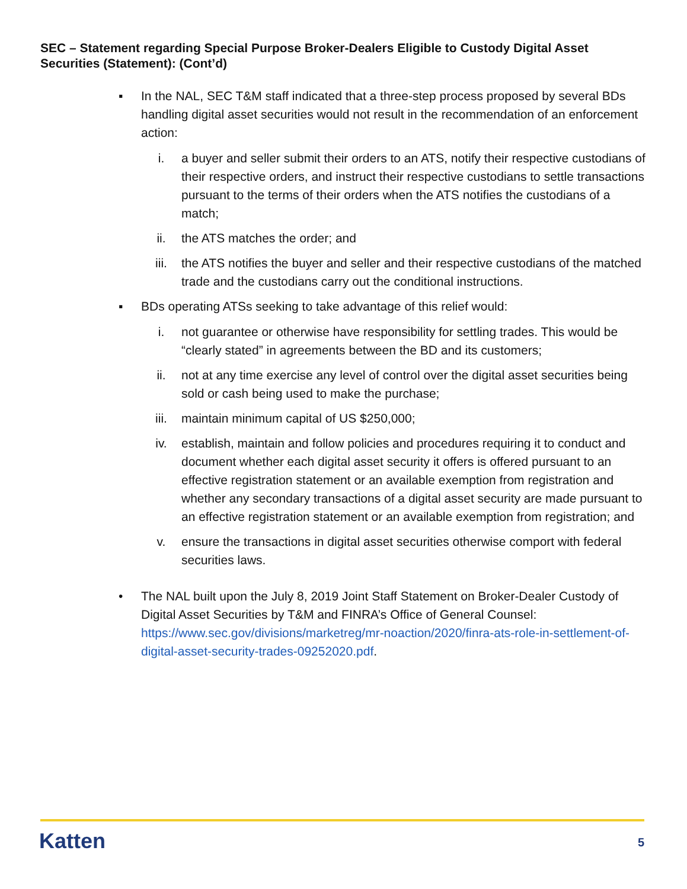SEC – Statement regarding Special Purpose Broker-Dealers Eligible to Custody Digital Asset Securities (Statement): (Cont’d)
▪ In the NAL, SEC T&M staff indicated that a three-step process proposed by several BDs handling digital asset securities would not result in the recommendation of an enforcement action:
i. a buyer and seller submit their orders to an ATS, notify their respective custodians of their respective orders, and instruct their respective custodians to settle transactions pursuant to the terms of their orders when the ATS notifies the custodians of a match;
ii. the ATS matches the order; and
iii. the ATS notifies the buyer and seller and their respective custodians of the matched trade and the custodians carry out the conditional instructions.
▪ BDs operating ATSs seeking to take advantage of this relief would:
i. not guarantee or otherwise have responsibility for settling trades. This would be “clearly stated” in agreements between the BD and its customers;
ii. not at any time exercise any level of control over the digital asset securities being sold or cash being used to make the purchase;
iii. maintain minimum capital of US $250,000;
iv. establish, maintain and follow policies and procedures requiring it to conduct and document whether each digital asset security it offers is offered pursuant to an effective registration statement or an available exemption from registration and whether any secondary transactions of a digital asset security are made pursuant to an effective registration statement or an available exemption from registration; and
v. ensure the transactions in digital asset securities otherwise comport with federal securities laws.
• The NAL built upon the July 8, 2019 Joint Staff Statement on Broker-Dealer Custody of Digital Asset Securities by T&M and FINRA’s Office of General Counsel: https://www.sec.gov/divisions/marketreg/mr-noaction/2020/finra-ats-role-in-settlement-of-digital-asset-security-trades-09252020.pdf.
Katten 5